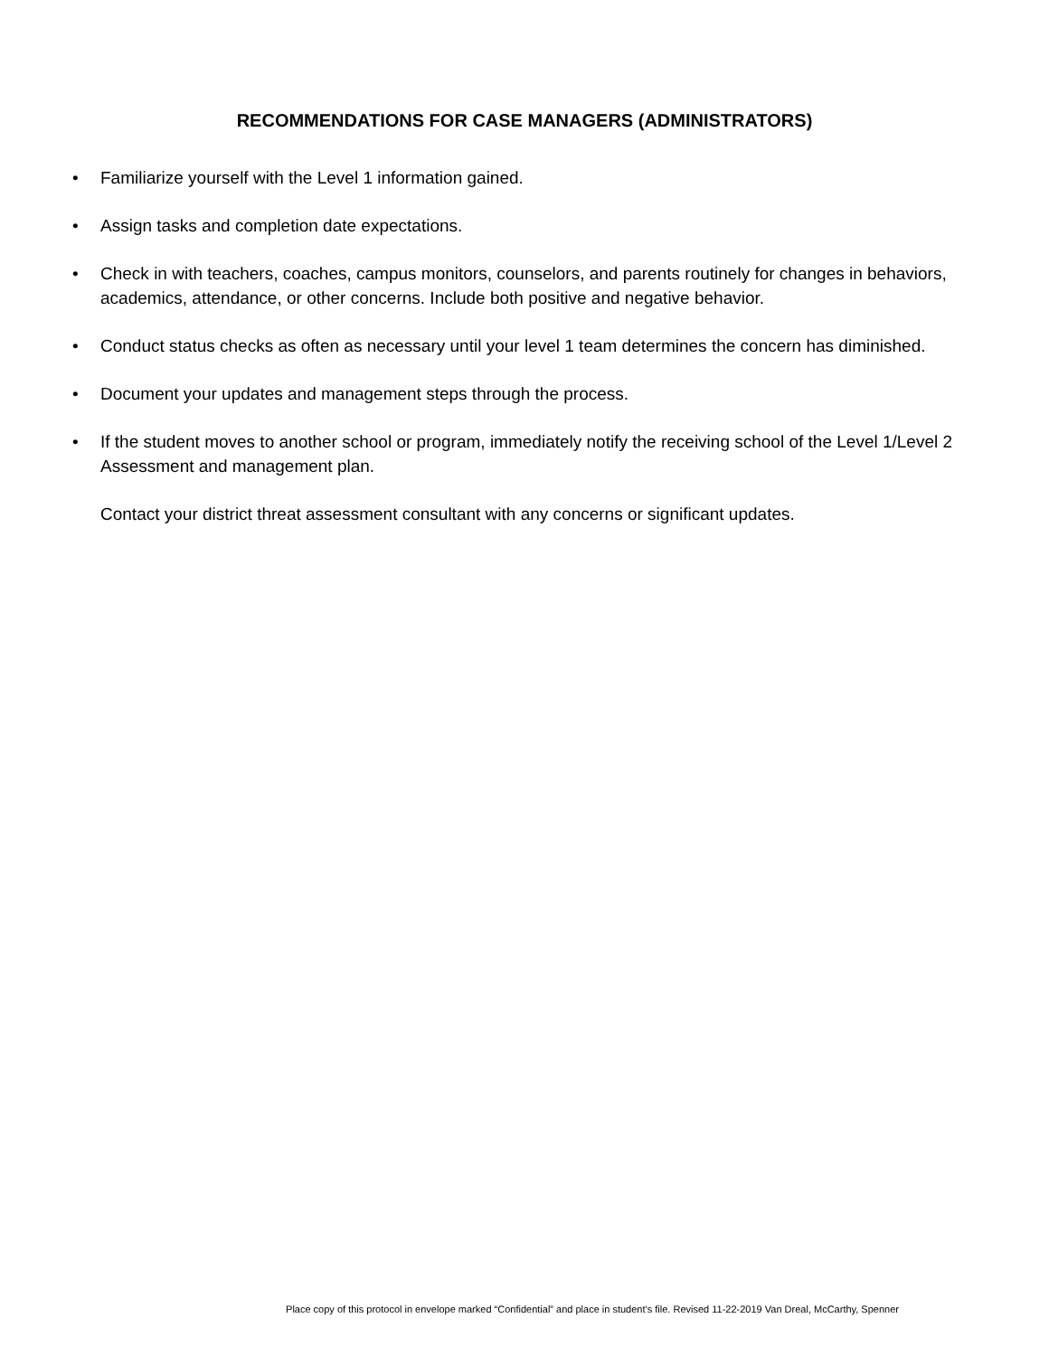RECOMMENDATIONS FOR CASE MANAGERS (ADMINISTRATORS)
• Familiarize yourself with the Level 1 information gained.
• Assign tasks and completion date expectations.
• Check in with teachers, coaches, campus monitors, counselors, and parents routinely for changes in behaviors, academics, attendance, or other concerns. Include both positive and negative behavior.
• Conduct status checks as often as necessary until your level 1 team determines the concern has diminished.
• Document your updates and management steps through the process.
• If the student moves to another school or program, immediately notify the receiving school of the Level 1/Level 2 Assessment and management plan.
Contact your district threat assessment consultant with any concerns or significant updates.
Place copy of this protocol in envelope marked “Confidential” and place in student’s file. Revised 11-22-2019 Van Dreal, McCarthy, Spenner